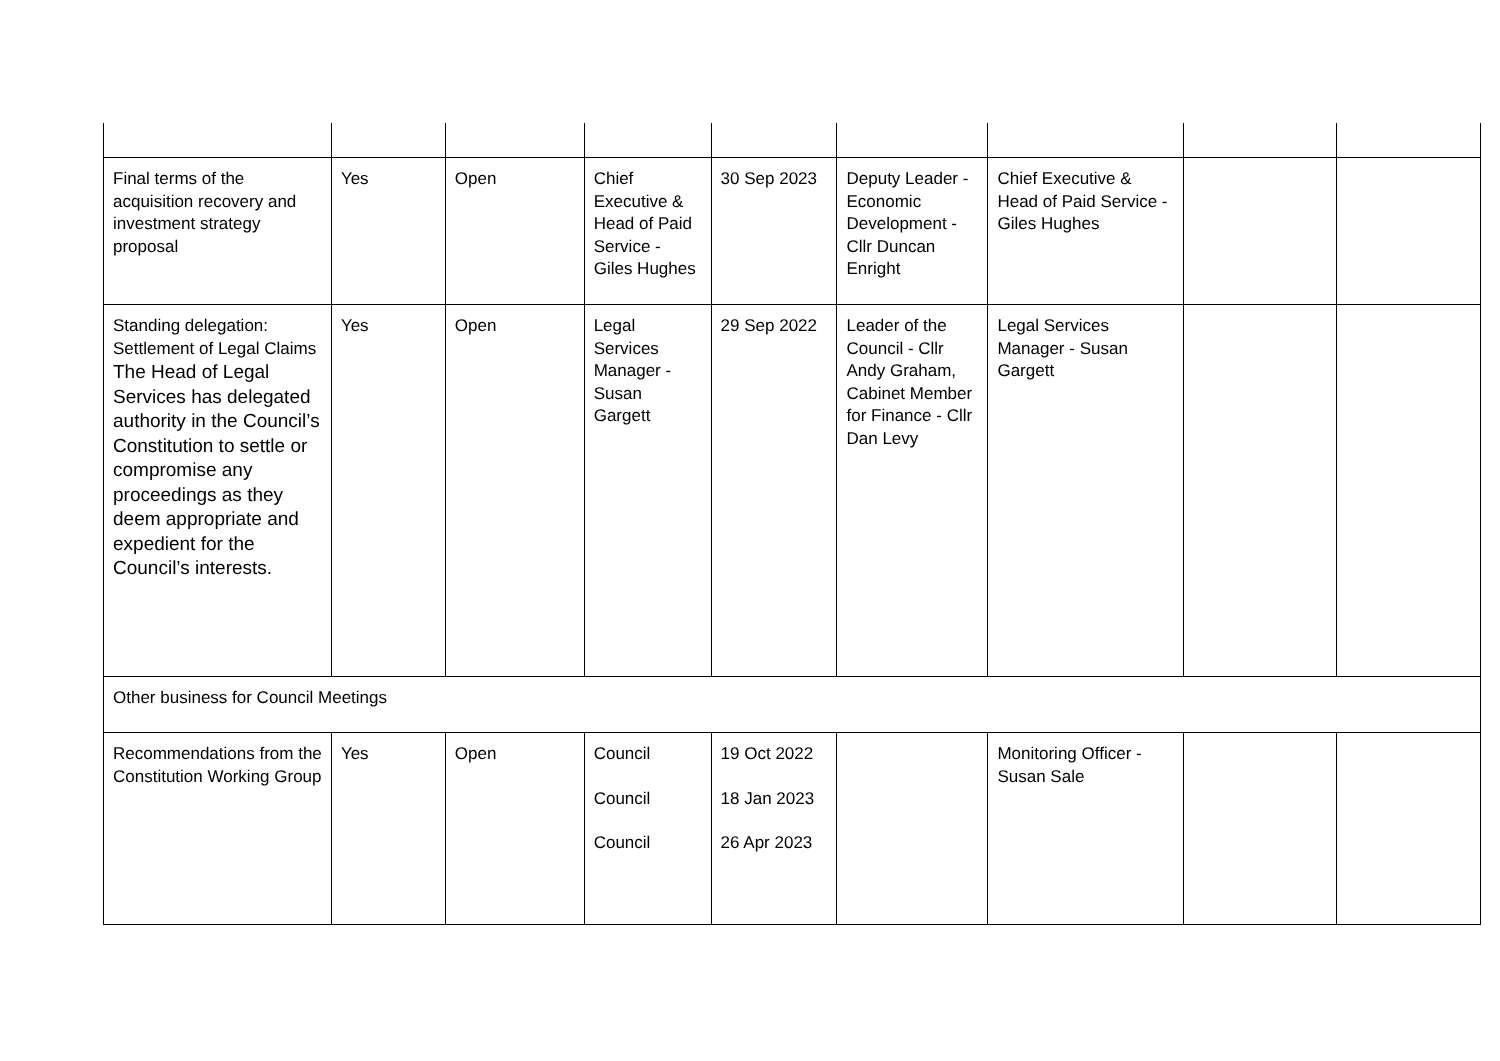| Final terms of the acquisition recovery and investment strategy proposal | Yes | Open | Chief Executive & Head of Paid Service - Giles Hughes | 30 Sep 2023 | Deputy Leader - Economic Development - Cllr Duncan Enright | Chief Executive & Head of Paid Service - Giles Hughes | | |
| Standing delegation: Settlement of Legal Claims The Head of Legal Services has delegated authority in the Council’s Constitution to settle or compromise any proceedings as they deem appropriate and expedient for the Council’s interests. | Yes | Open | Legal Services Manager - Susan Gargett | 29 Sep 2022 | Leader of the Council - Cllr Andy Graham, Cabinet Member for Finance - Cllr Dan Levy | Legal Services Manager - Susan Gargett | | |
| Other business for Council Meetings | | | | | | | | |
| Recommendations from the Constitution Working Group | Yes | Open | Council Council Council | 19 Oct 2022 18 Jan 2023 26 Apr 2023 | | Monitoring Officer - Susan Sale | | |